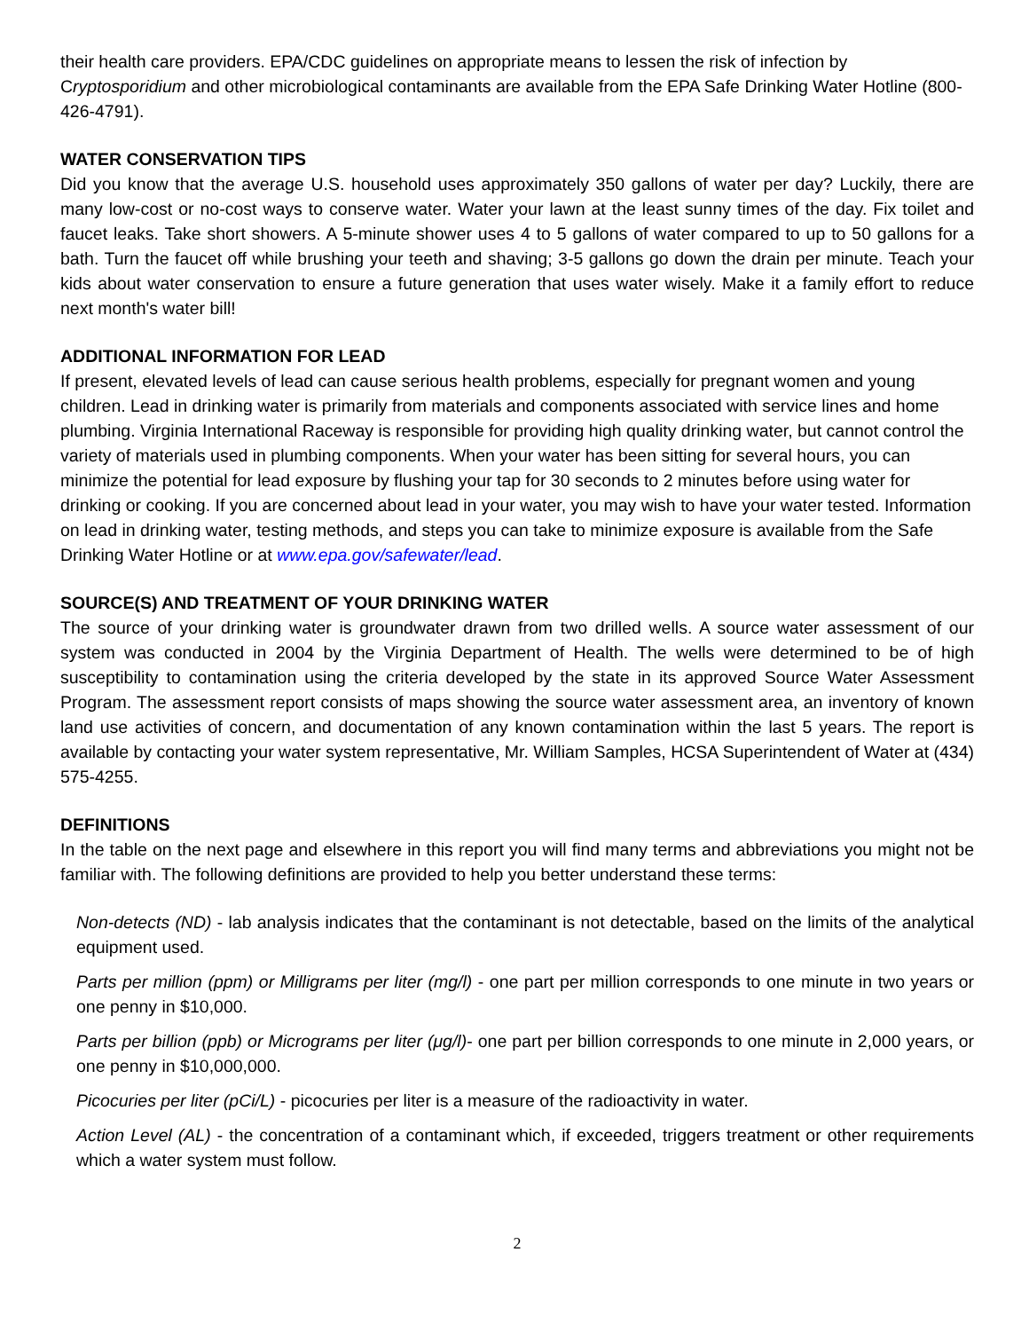their health care providers. EPA/CDC guidelines on appropriate means to lessen the risk of infection by Cryptosporidium and other microbiological contaminants are available from the EPA Safe Drinking Water Hotline (800-426-4791).
WATER CONSERVATION TIPS
Did you know that the average U.S. household uses approximately 350 gallons of water per day? Luckily, there are many low-cost or no-cost ways to conserve water. Water your lawn at the least sunny times of the day. Fix toilet and faucet leaks. Take short showers. A 5-minute shower uses 4 to 5 gallons of water compared to up to 50 gallons for a bath. Turn the faucet off while brushing your teeth and shaving; 3-5 gallons go down the drain per minute. Teach your kids about water conservation to ensure a future generation that uses water wisely. Make it a family effort to reduce next month's water bill!
ADDITIONAL INFORMATION FOR LEAD
If present, elevated levels of lead can cause serious health problems, especially for pregnant women and young children. Lead in drinking water is primarily from materials and components associated with service lines and home plumbing. Virginia International Raceway is responsible for providing high quality drinking water, but cannot control the variety of materials used in plumbing components. When your water has been sitting for several hours, you can minimize the potential for lead exposure by flushing your tap for 30 seconds to 2 minutes before using water for drinking or cooking. If you are concerned about lead in your water, you may wish to have your water tested. Information on lead in drinking water, testing methods, and steps you can take to minimize exposure is available from the Safe Drinking Water Hotline or at www.epa.gov/safewater/lead.
SOURCE(S) AND TREATMENT OF YOUR DRINKING WATER
The source of your drinking water is groundwater drawn from two drilled wells. A source water assessment of our system was conducted in 2004 by the Virginia Department of Health. The wells were determined to be of high susceptibility to contamination using the criteria developed by the state in its approved Source Water Assessment Program. The assessment report consists of maps showing the source water assessment area, an inventory of known land use activities of concern, and documentation of any known contamination within the last 5 years. The report is available by contacting your water system representative, Mr. William Samples, HCSA Superintendent of Water at (434) 575-4255.
DEFINITIONS
In the table on the next page and elsewhere in this report you will find many terms and abbreviations you might not be familiar with. The following definitions are provided to help you better understand these terms:
Non-detects (ND) - lab analysis indicates that the contaminant is not detectable, based on the limits of the analytical equipment used.
Parts per million (ppm) or Milligrams per liter (mg/l) - one part per million corresponds to one minute in two years or one penny in $10,000.
Parts per billion (ppb) or Micrograms per liter (μg/l)- one part per billion corresponds to one minute in 2,000 years, or one penny in $10,000,000.
Picocuries per liter (pCi/L) - picocuries per liter is a measure of the radioactivity in water.
Action Level (AL) - the concentration of a contaminant which, if exceeded, triggers treatment or other requirements which a water system must follow.
2